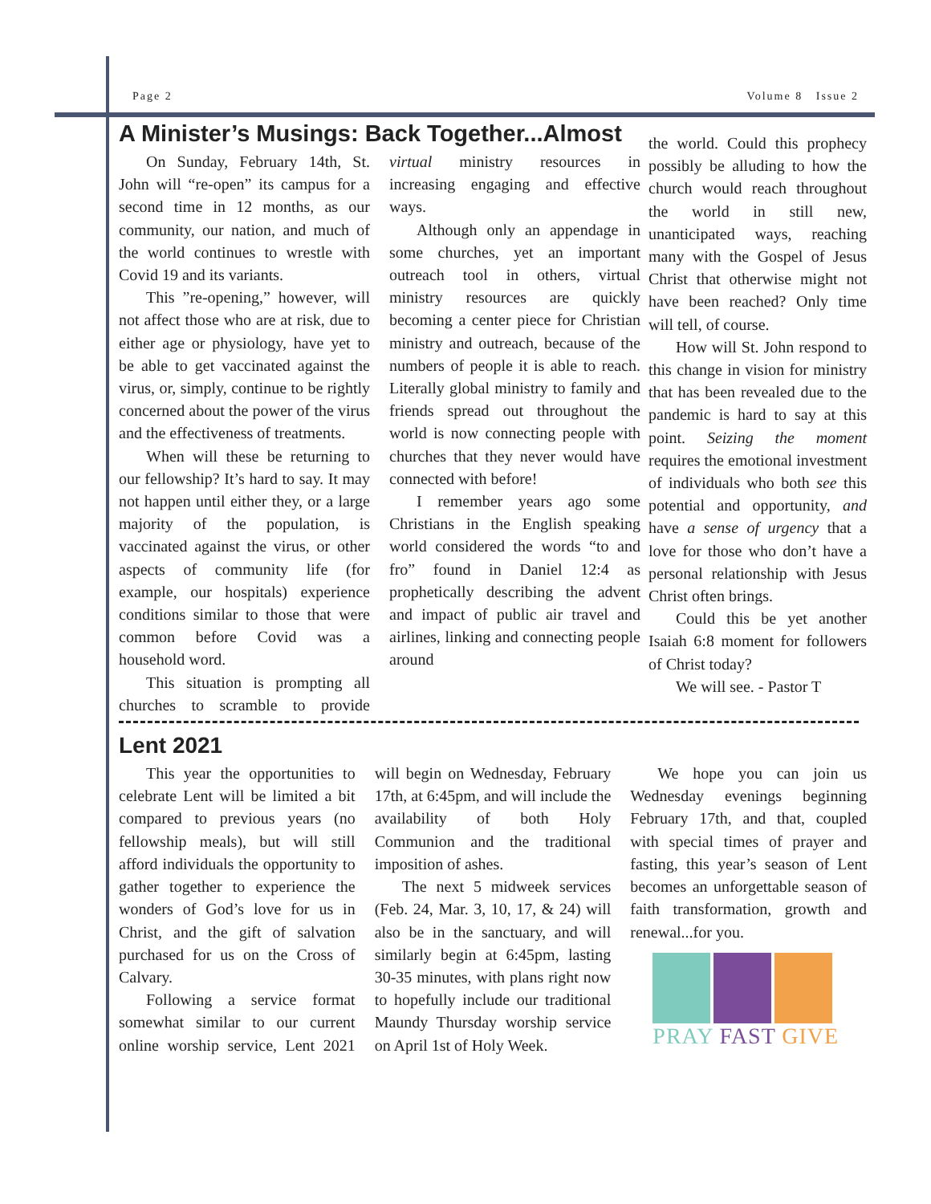Page 2 Volume 8 Issue 2
A Minister’s Musings: Back Together...Almost
On Sunday, February 14th, St. John will “re-open” its campus for a second time in 12 months, as our community, our nation, and much of the world continues to wrestle with Covid 19 and its variants.
This ”re-opening,” however, will not affect those who are at risk, due to either age or physiology, have yet to be able to get vaccinated against the virus, or, simply, continue to be rightly concerned about the power of the virus and the effectiveness of treatments.
When will these be returning to our fellowship? It’s hard to say. It may not happen until either they, or a large majority of the population, is vaccinated against the virus, or other aspects of community life (for example, our hospitals) experience conditions similar to those that were common before Covid was a household word.
This situation is prompting all churches to scramble to provide virtual ministry resources in increasing engaging and effective ways.
Although only an appendage in some churches, yet an important outreach tool in others, virtual ministry resources are quickly becoming a center piece for Christian ministry and outreach, because of the numbers of people it is able to reach. Literally global ministry to family and friends spread out throughout the world is now connecting people with churches that they never would have connected with before!
I remember years ago some Christians in the English speaking world considered the words “to and fro” found in Daniel 12:4 as prophetically describing the advent and impact of public air travel and airlines, linking and connecting people around
the world. Could this prophecy possibly be alluding to how the church would reach throughout the world in still new, unanticipated ways, reaching many with the Gospel of Jesus Christ that otherwise might not have been reached? Only time will tell, of course.
How will St. John respond to this change in vision for ministry that has been revealed due to the pandemic is hard to say at this point. Seizing the moment requires the emotional investment of individuals who both see this potential and opportunity, and have a sense of urgency that a love for those who don’t have a personal relationship with Jesus Christ often brings.
Could this be yet another Isaiah 6:8 moment for followers of Christ today?
We will see. - Pastor T
Lent 2021
This year the opportunities to celebrate Lent will be limited a bit compared to previous years (no fellowship meals), but will still afford individuals the opportunity to gather together to experience the wonders of God’s love for us in Christ, and the gift of salvation purchased for us on the Cross of Calvary.
Following a service format somewhat similar to our current online worship service, Lent 2021 will begin on Wednesday, February 17th, at 6:45pm, and will include the availability of both Holy Communion and the traditional imposition of ashes.
The next 5 midweek services (Feb. 24, Mar. 3, 10, 17, & 24) will also be in the sanctuary, and will similarly begin at 6:45pm, lasting 30-35 minutes, with plans right now to hopefully include our traditional Maundy Thursday worship service on April 1st of Holy Week.
We hope you can join us Wednesday evenings beginning February 17th, and that, coupled with special times of prayer and fasting, this year’s season of Lent becomes an unforgettable season of faith transformation, growth and renewal...for you.
PRAY FAST GIVE